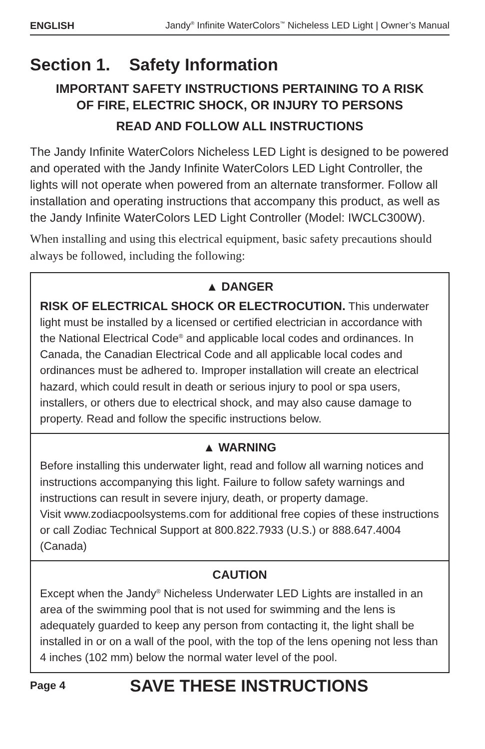ENGLISH Jandy<sup>®</sup> Infinite WaterColors<sup>™</sup> Nicheless LED Light | Owner’s Manual
Section 1. Safety Information
IMPORTANT SAFETY INSTRUCTIONS PERTAINING TO A RISK
OF FIRE, ELECTRIC SHOCK, OR INJURY TO PERSONS
READ AND FOLLOW ALL INSTRUCTIONS
The Jandy Infinite WaterColors Nicheless LED Light is designed to be powered and operated with the Jandy Infinite WaterColors LED Light Controller, the lights will not operate when powered from an alternate transformer. Follow all installation and operating instructions that accompany this product, as well as the Jandy Infinite WaterColors LED Light Controller (Model: IWCLC300W).
When installing and using this electrical equipment, basic safety precautions should always be followed, including the following:
▲ DANGER
RISK OF ELECTRICAL SHOCK OR ELECTROCUTION. This underwater light must be installed by a licensed or certified electrician in accordance with the National Electrical Code<sup>®</sup> and applicable local codes and ordinances. In Canada, the Canadian Electrical Code and all applicable local codes and ordinances must be adhered to. Improper installation will create an electrical hazard, which could result in death or serious injury to pool or spa users, installers, or others due to electrical shock, and may also cause damage to property. Read and follow the specific instructions below.
▲ WARNING
Before installing this underwater light, read and follow all warning notices and instructions accompanying this light. Failure to follow safety warnings and instructions can result in severe injury, death, or property damage.
Visit www.zodiacpoolsystems.com for additional free copies of these instructions or call Zodiac Technical Support at 800.822.7933 (U.S.) or 888.647.4004 (Canada)
CAUTION
Except when the Jandy<sup>®</sup> Nicheless Underwater LED Lights are installed in an area of the swimming pool that is not used for swimming and the lens is adequately guarded to keep any person from contacting it, the light shall be installed in or on a wall of the pool, with the top of the lens opening not less than 4 inches (102 mm) below the normal water level of the pool.
Page 4 SAVE THESE INSTRUCTIONS